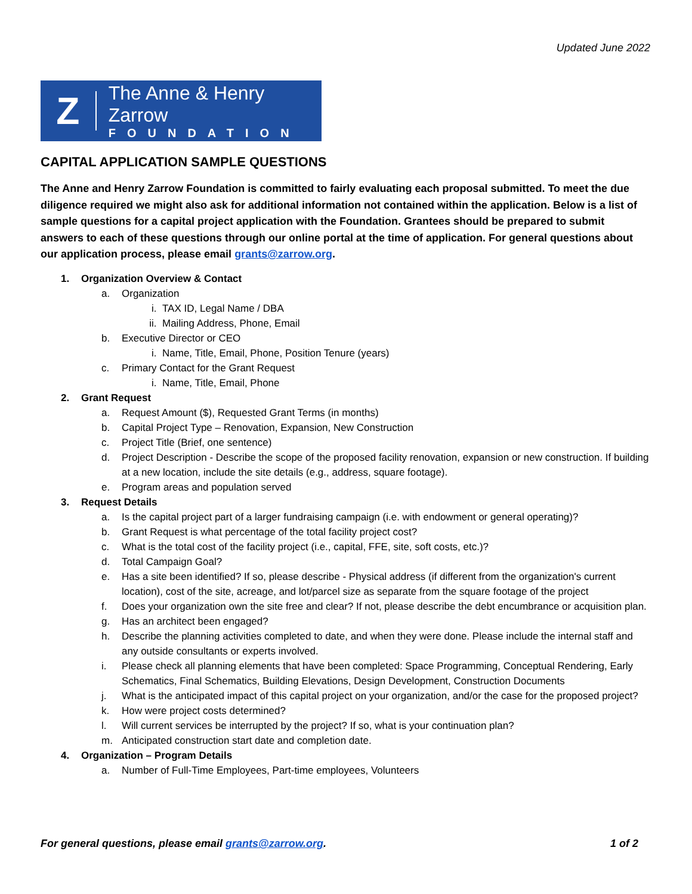Updated June 2022
Z
The Anne & Henry Zarrow
FOUNDATION
CAPITAL APPLICATION SAMPLE QUESTIONS
The Anne and Henry Zarrow Foundation is committed to fairly evaluating each proposal submitted. To meet the due diligence required we might also ask for additional information not contained within the application. Below is a list of sample questions for a capital project application with the Foundation. Grantees should be prepared to submit answers to each of these questions through our online portal at the time of application. For general questions about our application process, please email grants@zarrow.org.
1. Organization Overview & Contact
a. Organization
i. TAX ID, Legal Name / DBA
ii. Mailing Address, Phone, Email
b. Executive Director or CEO
i. Name, Title, Email, Phone, Position Tenure (years)
c. Primary Contact for the Grant Request
i. Name, Title, Email, Phone
2. Grant Request
a. Request Amount ($), Requested Grant Terms (in months)
b. Capital Project Type – Renovation, Expansion, New Construction
c. Project Title (Brief, one sentence)
d. Project Description - Describe the scope of the proposed facility renovation, expansion or new construction. If building at a new location, include the site details (e.g., address, square footage).
e. Program areas and population served
3. Request Details
a. Is the capital project part of a larger fundraising campaign (i.e. with endowment or general operating)?
b. Grant Request is what percentage of the total facility project cost?
c. What is the total cost of the facility project (i.e., capital, FFE, site, soft costs, etc.)?
d. Total Campaign Goal?
e. Has a site been identified? If so, please describe - Physical address (if different from the organization's current location), cost of the site, acreage, and lot/parcel size as separate from the square footage of the project
f. Does your organization own the site free and clear? If not, please describe the debt encumbrance or acquisition plan.
g. Has an architect been engaged?
h. Describe the planning activities completed to date, and when they were done. Please include the internal staff and any outside consultants or experts involved.
i. Please check all planning elements that have been completed: Space Programming, Conceptual Rendering, Early Schematics, Final Schematics, Building Elevations, Design Development, Construction Documents
j. What is the anticipated impact of this capital project on your organization, and/or the case for the proposed project?
k. How were project costs determined?
l. Will current services be interrupted by the project? If so, what is your continuation plan?
m. Anticipated construction start date and completion date.
4. Organization – Program Details
a. Number of Full-Time Employees, Part-time employees, Volunteers
For general questions, please email grants@zarrow.org. 1 of 2